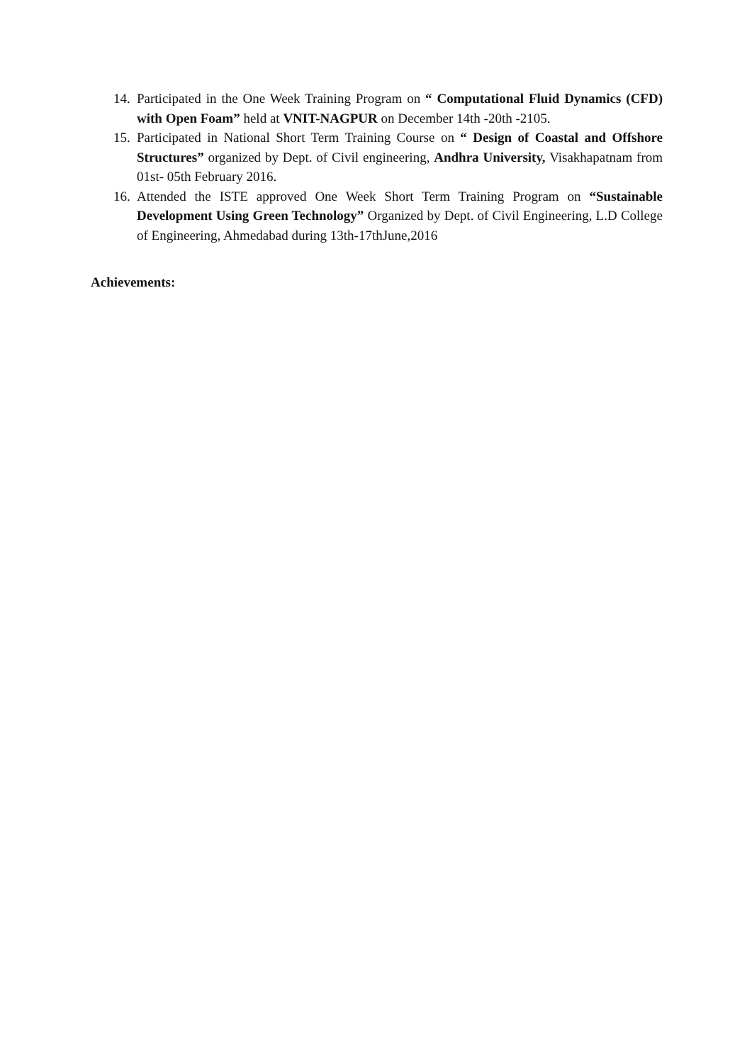14. Participated in the One Week Training Program on “ Computational Fluid Dynamics (CFD) with Open Foam” held at VNIT-NAGPUR on December 14th -20th -2105.
15. Participated in National Short Term Training Course on “ Design of Coastal and Offshore Structures” organized by Dept. of Civil engineering, Andhra University, Visakhapatnam from 01st- 05th February 2016.
16. Attended the ISTE approved One Week Short Term Training Program on “Sustainable Development Using Green Technology” Organized by Dept. of Civil Engineering, L.D College of Engineering, Ahmedabad during 13th-17thJune,2016
Achievements: